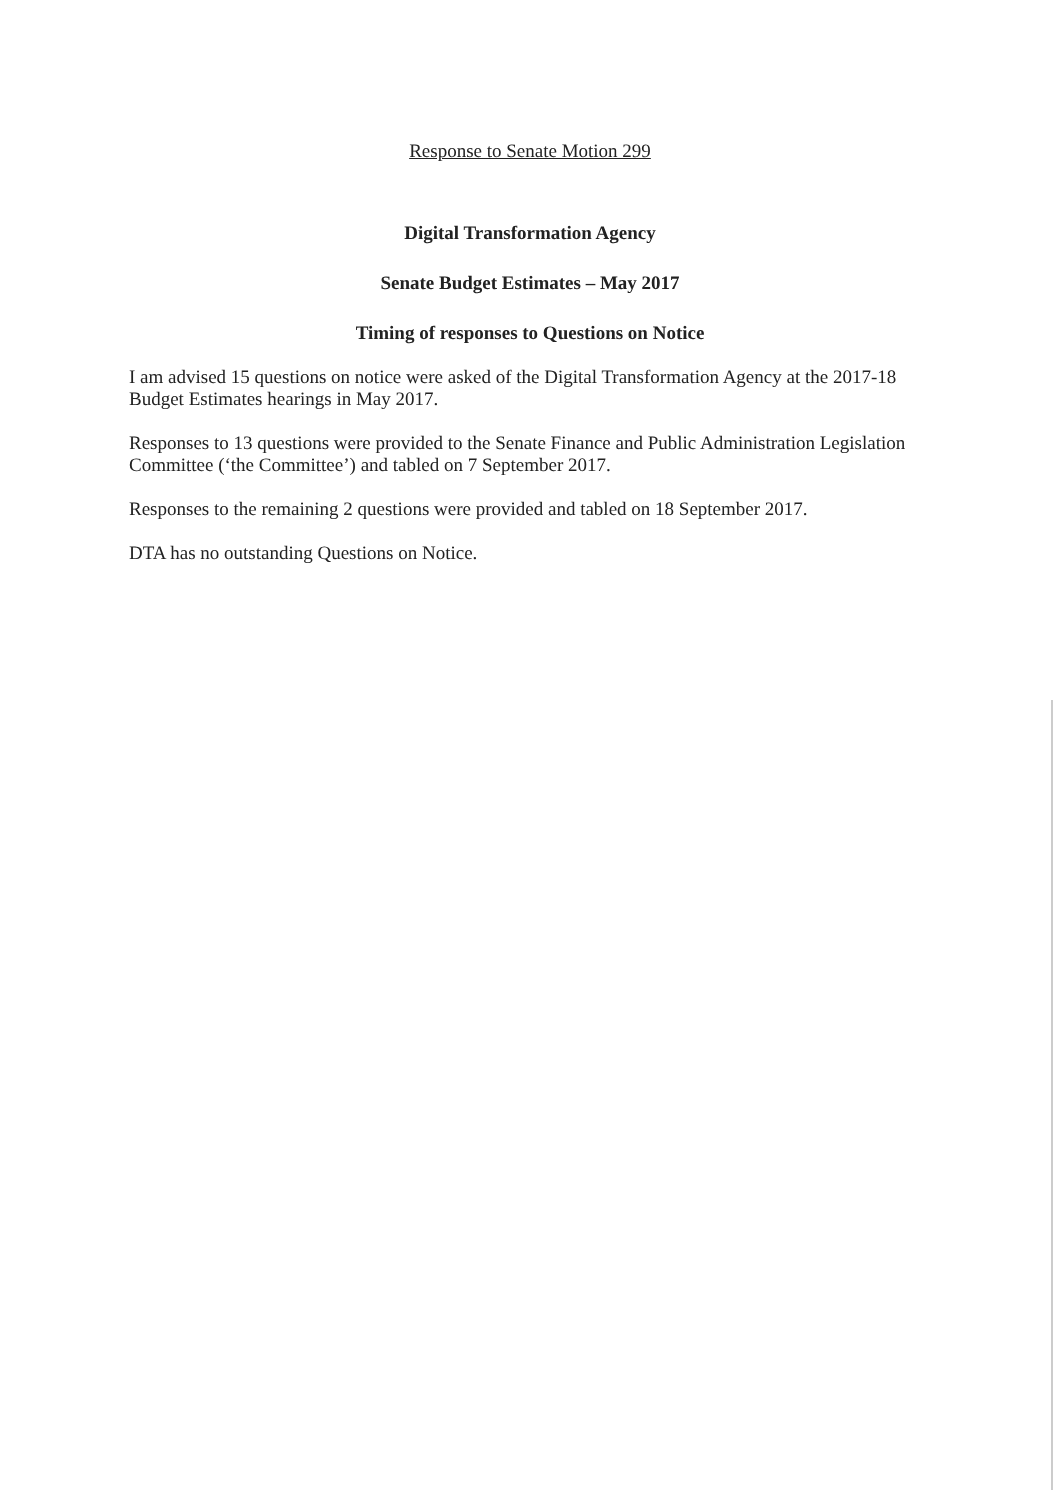Response to Senate Motion 299
Digital Transformation Agency
Senate Budget Estimates – May 2017
Timing of responses to Questions on Notice
I am advised 15 questions on notice were asked of the Digital Transformation Agency at the 2017-18 Budget Estimates hearings in May 2017.
Responses to 13 questions were provided to the Senate Finance and Public Administration Legislation Committee (‘the Committee’) and tabled on 7 September 2017.
Responses to the remaining 2 questions were provided and tabled on 18 September 2017.
DTA has no outstanding Questions on Notice.